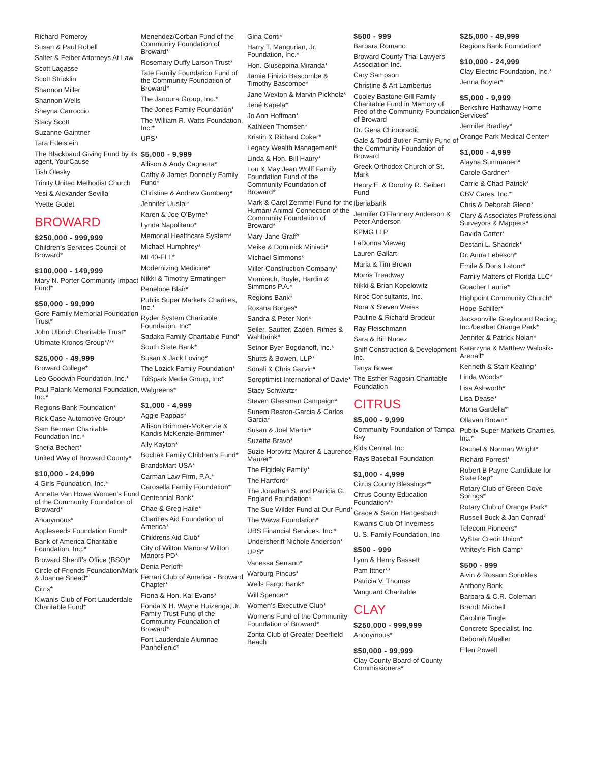Richard Pomeroy
Susan & Paul Robell
Salter & Feiber Attorneys At Law
Scott Lagasse
Scott Stricklin
Shannon Miller
Shannon Wells
Sheyna Carroccio
Stacy Scott
Suzanne Gaintner
Tara Edelstein
The Blackbaud Giving Fund by its agent, YourCause
Tish Olesky
Trinity United Methodist Church
Yesi & Alexander Sevilla
Yvette Godet
BROWARD
$250,000 - 999,999
Children’s Services Council of Broward*
$100,000 - 149,999
Mary N. Porter Community Impact Fund*
$50,000 - 99,999
Gore Family Memorial Foundation Trust*
John Ulbrich Charitable Trust*
Ultimate Kronos Group*/**
$25,000 - 49,999
Broward College*
Leo Goodwin Foundation, Inc.*
Paul Palank Memorial Foundation, Inc.*
Regions Bank Foundation*
Rick Case Automotive Group*
Sam Berman Charitable Foundation Inc.*
Sheila Bechert*
United Way of Broward County*
$10,000 - 24,999
4 Girls Foundation, Inc.*
Annette Van Howe Women’s Fund of the Community Foundation of Broward*
Anonymous*
Appleseeds Foundation Fund*
Bank of America Charitable Foundation, Inc.*
Broward Sheriff’s Office (BSO)*
Circle of Friends Foundation/Mark & Joanne Snead*
Citrix*
Kiwanis Club of Fort Lauderdale Charitable Fund*
Menendez/Corban Fund of the Community Foundation of Broward*
Rosemary Duffy Larson Trust*
Tate Family Foundation Fund of the Community Foundation of Broward*
The Janoura Group, Inc.*
The Jones Family Foundation*
The William R. Watts Foundation, Inc.*
UPS*
$5,000 - 9,999
Allison & Andy Cagnetta*
Cathy & James Donnelly Family Fund*
Christine & Andrew Gumberg*
Jennifer Uustal*
Karen & Joe O’Byrne*
Lynda Napolitano*
Memorial Healthcare System*
Michael Humphrey*
ML40-FLL*
Modernizing Medicine*
Nikki & Timothy Ermatinger*
Penelope Blair*
Publix Super Markets Charities, Inc.*
Ryder System Charitable Foundation, Inc*
Sadaka Family Charitable Fund*
South State Bank*
Susan & Jack Loving*
The Lozick Family Foundation*
TriSpark Media Group, Inc*
Walgreens*
$1,000 - 4,999
Aggie Pappas*
Allison Brimmer-McKenzie & Kandis McKenzie-Brimmer*
Ally Kayton*
Bochak Family Children’s Fund*
BrandsMart USA*
Carman Law Firm, P.A.*
Carosella Family Foundation*
Centennial Bank*
Chae & Greg Haile*
Charities Aid Foundation of America*
Childrens Aid Club*
City of Wilton Manors/ Wilton Manors PD*
Denia Perloff*
Ferrari Club of America - Broward Chapter*
Fiona & Hon. Kal Evans*
Fonda & H. Wayne Huizenga, Jr. Family Trust Fund of the Community Foundation of Broward*
Fort Lauderdale Alumnae Panhellenic*
Gina Conti*
Harry T. Mangurian, Jr. Foundation, Inc.*
Hon. Giuseppina Miranda*
Jamie Finizio Bascombe & Timothy Bascombe*
Jane Wexton & Marvin Pickholz*
Jené Kapela*
Jo Ann Hoffman*
Kathleen Thomsen*
Kristin & Richard Coker*
Legacy Wealth Management*
Linda & Hon. Bill Haury*
Lou & May Jean Wolff Family Foundation Fund of the Community Foundation of Broward*
Mark & Carol Zemmel Fund for the Human/ Animal Connection of the Community Foundation of Broward*
Mary-Jane Graff*
Meike & Dominick Miniaci*
Michael Simmons*
Miller Construction Company*
Mombach, Boyle, Hardin & Simmons P.A.*
Regions Bank*
Roxana Borges*
Sandra & Peter Nori*
Seiler, Sautter, Zaden, Rimes & Wahlbrink*
Setnor Byer Bogdanoff, Inc.*
Shutts & Bowen, LLP*
Sonali & Chris Garvin*
Soroptimist International of Davie*
Stacy Schwartz*
Steven Glassman Campaign*
Sunem Beaton-Garcia & Carlos Garcia*
Susan & Joel Martin*
Suzette Bravo*
Suzie Horovitz Maurer & Laurence Maurer*
The Elgidely Family*
The Hartford*
The Jonathan S. and Patricia G. England Foundation*
The Sue Wilder Fund at Our Fund*
The Wawa Foundation*
UBS Financial Services. Inc.*
Undersheriff Nichole Anderson*
UPS*
Vanessa Serrano*
Warburg Pincus*
Wells Fargo Bank*
Will Spencer*
Women’s Executive Club*
Womens Fund of the Community Foundation of Broward*
Zonta Club of Greater Deerfield Beach
$500 - 999
Barbara Romano
Broward County Trial Lawyers Association Inc.
Cary Sampson
Christine & Art Lambertus
Cooley Bastone Gill Family Charitable Fund in Memory of Fred of the Community Foundation of Broward
Dr. Gena Chiropractic
Gale & Todd Butler Family Fund of the Community Foundation of Broward
Greek Orthodox Church of St. Mark
Henry E. & Dorothy R. Seibert Fund
IberiaBank
Jennifer O’Flannery Anderson & Peter Anderson
KPMG LLP
LaDonna Vieweg
Lauren Gallart
Maria & Tim Brown
Morris Treadway
Nikki & Brian Kopelowitz
Niroc Consultants, Inc.
Nora & Steven Weiss
Pauline & Richard Brodeur
Ray Fleischmann
Sara & Bill Nunez
Shiff Construction & Development Inc.
Tanya Bower
The Esther Ragosin Charitable Foundation
CITRUS
$5,000 - 9,999
Community Foundation of Tampa Bay
Kids Central, Inc
Rays Baseball Foundation
$1,000 - 4,999
Citrus County Blessings**
Citrus County Education Foundation**
Grace & Seton Hengesbach
Kiwanis Club Of Inverness
U. S. Family Foundation, Inc
$500 - 999
Lynn & Henry Bassett
Pam Ittner**
Patricia V. Thomas
Vanguard Charitable
CLAY
$250,000 - 999,999
Anonymous*
$50,000 - 99,999
Clay County Board of County Commissioners*
$25,000 - 49,999
Regions Bank Foundation*
$10,000 - 24,999
Clay Electric Foundation, Inc.*
Jenna Boyter*
$5,000 - 9,999
Berkshire Hathaway Home Services*
Jennifer Bradley*
Orange Park Medical Center*
$1,000 - 4,999
Alayna Summanen*
Carole Gardner*
Carrie & Chad Patrick*
CBV Cares, Inc.*
Chris & Deborah Glenn*
Clary & Associates Professional Surveyors & Mappers*
Davida Carter*
Destani L. Shadrick*
Dr. Anna Lebesch*
Emile & Doris Latour*
Family Matters of Florida LLC*
Goacher Laurie*
Highpoint Community Church*
Hope Schiller*
Jacksonville Greyhound Racing, Inc./bestbet Orange Park*
Jennifer & Patrick Nolan*
Katarzyna & Matthew Walosik-Arenall*
Kenneth & Starr Keating*
Linda Woods*
Lisa Ashworth*
Lisa Dease*
Mona Gardella*
Ollavan Brown*
Publix Super Markets Charities, Inc.*
Rachel & Norman Wright*
Richard Forrest*
Robert B Payne Candidate for State Rep*
Rotary Club of Green Cove Springs*
Rotary Club of Orange Park*
Russell Buck & Jan Conrad*
Telecom Pioneers*
VyStar Credit Union*
Whitey’s Fish Camp*
$500 - 999
Alvin & Rosann Sprinkles
Anthony Bonk
Barbara & C.R. Coleman
Brandt Mitchell
Caroline Tingle
Concrete Specialist, Inc.
Deborah Mueller
Ellen Powell